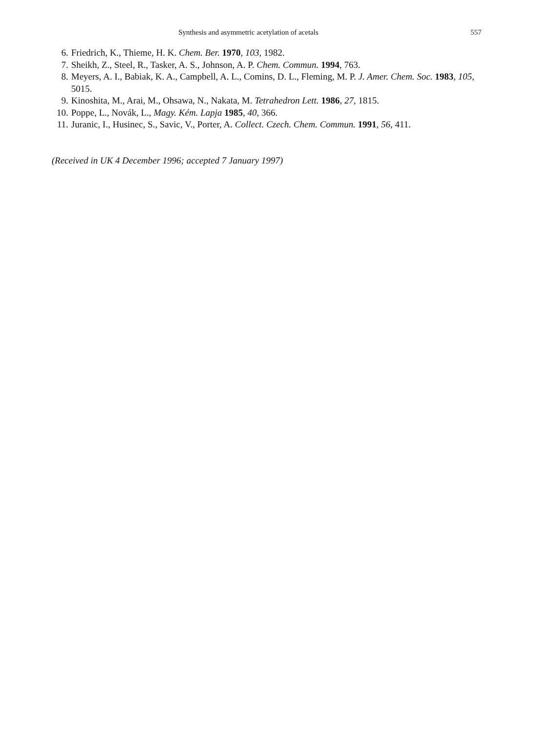Synthesis and asymmetric acetylation of acetals 557
6. Friedrich, K., Thieme, H. K. Chem. Ber. 1970, 103, 1982.
7. Sheikh, Z., Steel, R., Tasker, A. S., Johnson, A. P. Chem. Commun. 1994, 763.
8. Meyers, A. I., Babiak, K. A., Campbell, A. L., Comins, D. L., Fleming, M. P. J. Amer. Chem. Soc. 1983, 105, 5015.
9. Kinoshita, M., Arai, M., Ohsawa, N., Nakata, M. Tetrahedron Lett. 1986, 27, 1815.
10. Poppe, L., Novák, L., Magy. Kém. Lapja 1985, 40, 366.
11. Juranic, I., Husinec, S., Savic, V., Porter, A. Collect. Czech. Chem. Commun. 1991, 56, 411.
(Received in UK 4 December 1996; accepted 7 January 1997)